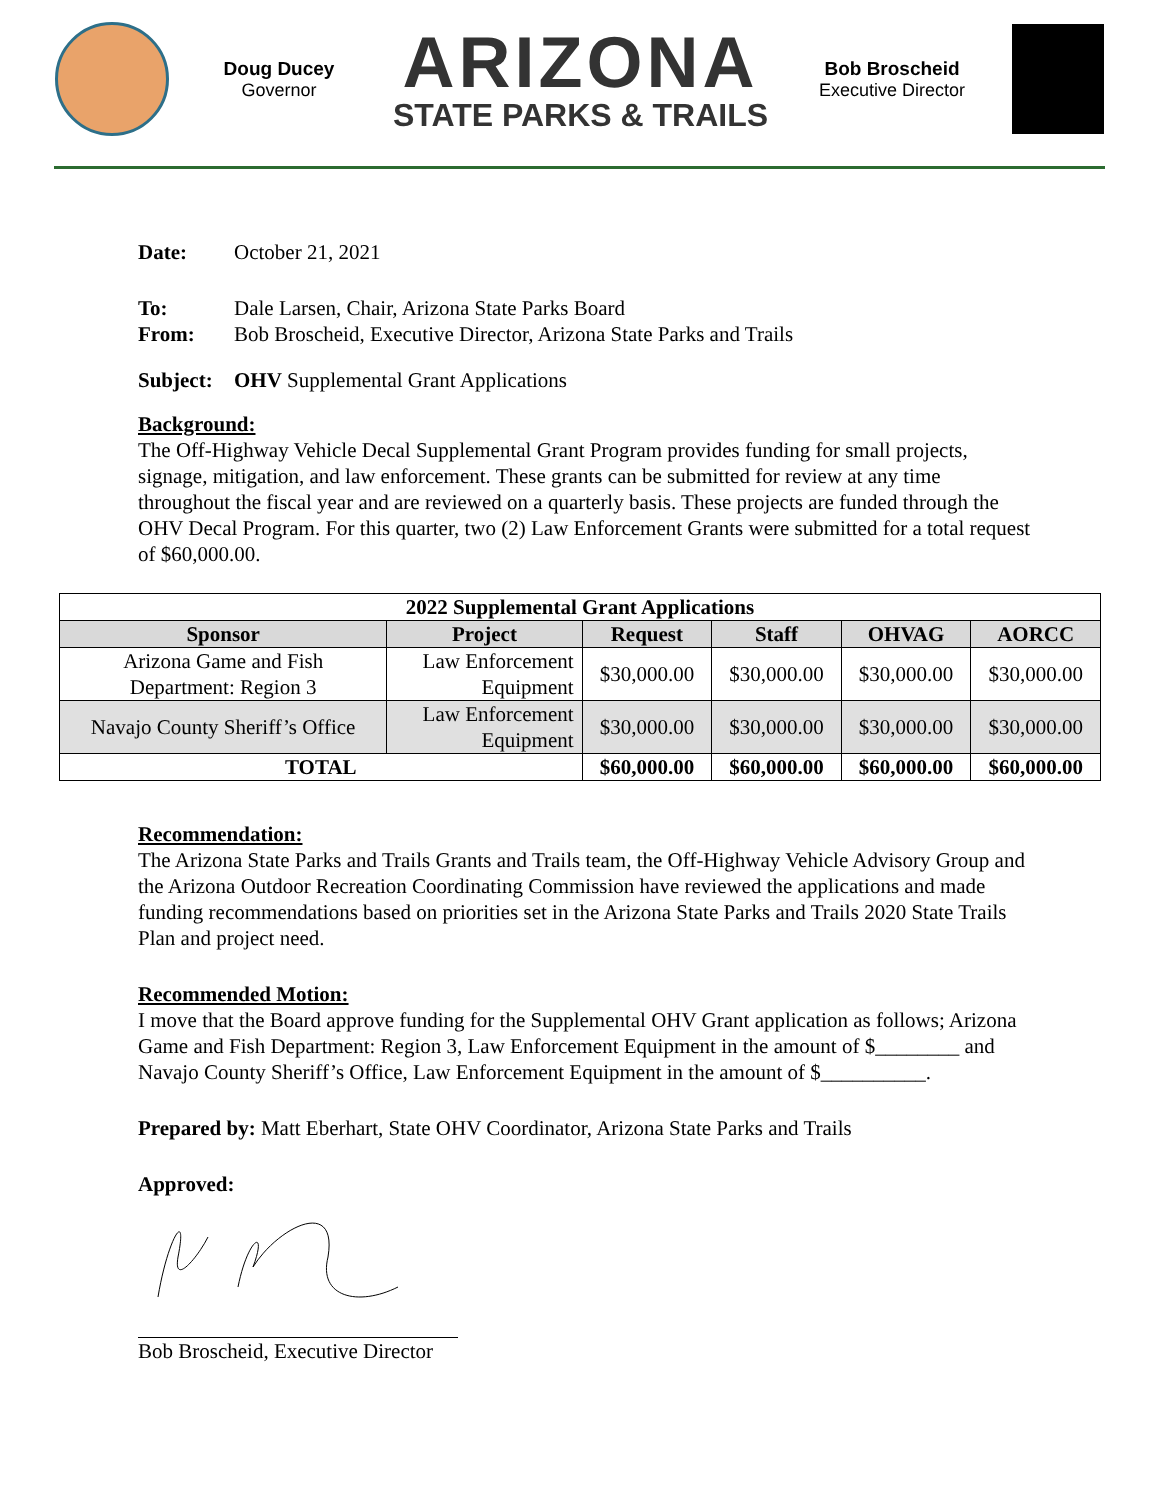Doug Ducey
Governor
ARIZONA
STATE PARKS & TRAILS
Bob Broscheid
Executive Director
Date: October 21, 2021
To: Dale Larsen, Chair, Arizona State Parks Board
From: Bob Broscheid, Executive Director, Arizona State Parks and Trails
Subject: OHV Supplemental Grant Applications
Background:
The Off-Highway Vehicle Decal Supplemental Grant Program provides funding for small projects, signage, mitigation, and law enforcement. These grants can be submitted for review at any time throughout the fiscal year and are reviewed on a quarterly basis. These projects are funded through the OHV Decal Program. For this quarter, two (2) Law Enforcement Grants were submitted for a total request of $60,000.00.
| 2022 Supplemental Grant Applications | | | | | |
| --- | --- | --- | --- | --- | --- |
| Sponsor | Project | Request | Staff | OHVAG | AORCC |
| Arizona Game and Fish Department: Region 3 | Law Enforcement Equipment | $30,000.00 | $30,000.00 | $30,000.00 | $30,000.00 |
| Navajo County Sheriff’s Office | Law Enforcement Equipment | $30,000.00 | $30,000.00 | $30,000.00 | $30,000.00 |
| TOTAL | | $60,000.00 | $60,000.00 | $60,000.00 | $60,000.00 |
Recommendation:
The Arizona State Parks and Trails Grants and Trails team, the Off-Highway Vehicle Advisory Group and the Arizona Outdoor Recreation Coordinating Commission have reviewed the applications and made funding recommendations based on priorities set in the Arizona State Parks and Trails 2020 State Trails Plan and project need.
Recommended Motion:
I move that the Board approve funding for the Supplemental OHV Grant application as follows; Arizona Game and Fish Department: Region 3, Law Enforcement Equipment in the amount of $________ and Navajo County Sheriff’s Office, Law Enforcement Equipment in the amount of $__________.
Prepared by: Matt Eberhart, State OHV Coordinator, Arizona State Parks and Trails
Approved:
Bob Broscheid, Executive Director